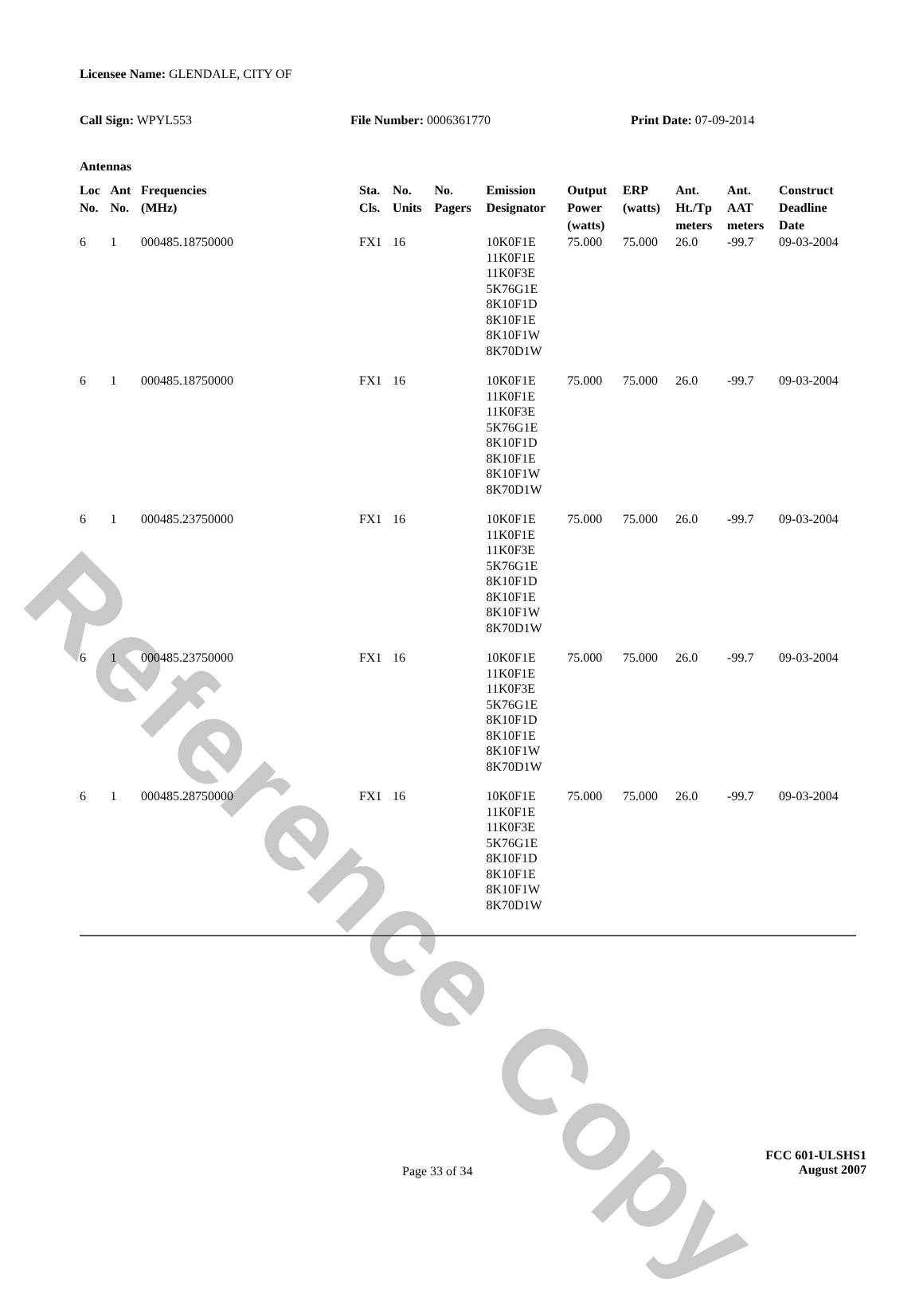Reference Copy
Licensee Name: GLENDALE, CITY OF
Call Sign: WPYL553 File Number: 0006361770 Print Date: 07-09-2014
Antennas
| Loc No. | Ant No. | Frequencies (MHz) | Sta. Cls. | No. Units | No. Pagers | Emission Designator | Output Power (watts) | ERP (watts) | Ant. Ht./Tp meters | Ant. AAT meters | Construct Deadline Date |
| --- | --- | --- | --- | --- | --- | --- | --- | --- | --- | --- | --- |
| 6 | 1 | 000485.18750000 | FX1 | 16 | | 10K0F1E 11K0F1E 11K0F3E 5K76G1E 8K10F1D 8K10F1E 8K10F1W 8K70D1W | 75.000 | 75.000 | 26.0 | -99.7 | 09-03-2004 |
| 6 | 1 | 000485.18750000 | FX1 | 16 | | 10K0F1E 11K0F1E 11K0F3E 5K76G1E 8K10F1D 8K10F1E 8K10F1W 8K70D1W | 75.000 | 75.000 | 26.0 | -99.7 | 09-03-2004 |
| 6 | 1 | 000485.23750000 | FX1 | 16 | | 10K0F1E 11K0F1E 11K0F3E 5K76G1E 8K10F1D 8K10F1E 8K10F1W 8K70D1W | 75.000 | 75.000 | 26.0 | -99.7 | 09-03-2004 |
| 6 | 1 | 000485.23750000 | FX1 | 16 | | 10K0F1E 11K0F1E 11K0F3E 5K76G1E 8K10F1D 8K10F1E 8K10F1W 8K70D1W | 75.000 | 75.000 | 26.0 | -99.7 | 09-03-2004 |
| 6 | 1 | 000485.28750000 | FX1 | 16 | | 10K0F1E 11K0F1E 11K0F3E 5K76G1E 8K10F1D 8K10F1E 8K10F1W 8K70D1W | 75.000 | 75.000 | 26.0 | -99.7 | 09-03-2004 |
Page 33 of 34
FCC 601-ULSHS1
August 2007